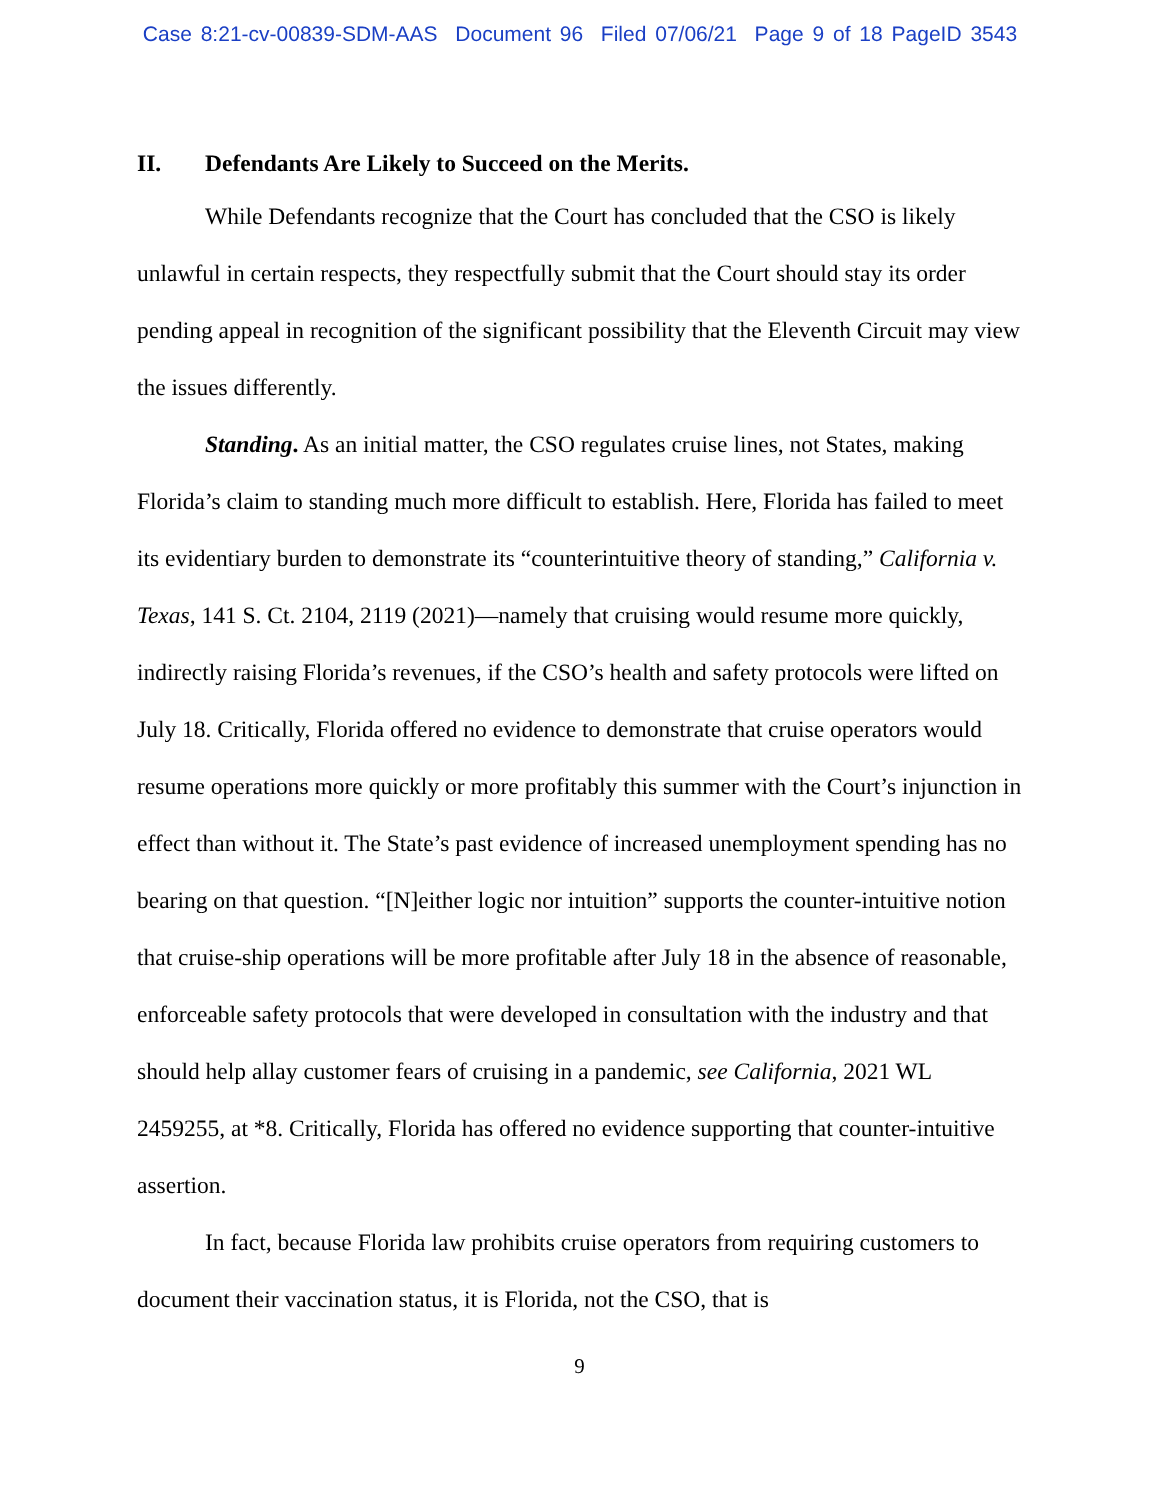Case 8:21-cv-00839-SDM-AAS Document 96 Filed 07/06/21 Page 9 of 18 PageID 3543
II. Defendants Are Likely to Succeed on the Merits.
While Defendants recognize that the Court has concluded that the CSO is likely unlawful in certain respects, they respectfully submit that the Court should stay its order pending appeal in recognition of the significant possibility that the Eleventh Circuit may view the issues differently.
Standing. As an initial matter, the CSO regulates cruise lines, not States, making Florida’s claim to standing much more difficult to establish. Here, Florida has failed to meet its evidentiary burden to demonstrate its “counterintuitive theory of standing,” California v. Texas, 141 S. Ct. 2104, 2119 (2021)—namely that cruising would resume more quickly, indirectly raising Florida’s revenues, if the CSO’s health and safety protocols were lifted on July 18. Critically, Florida offered no evidence to demonstrate that cruise operators would resume operations more quickly or more profitably this summer with the Court’s injunction in effect than without it. The State’s past evidence of increased unemployment spending has no bearing on that question. “[N]either logic nor intuition” supports the counter-intuitive notion that cruise-ship operations will be more profitable after July 18 in the absence of reasonable, enforceable safety protocols that were developed in consultation with the industry and that should help allay customer fears of cruising in a pandemic, see California, 2021 WL 2459255, at *8. Critically, Florida has offered no evidence supporting that counter-intuitive assertion.
In fact, because Florida law prohibits cruise operators from requiring customers to document their vaccination status, it is Florida, not the CSO, that is
9